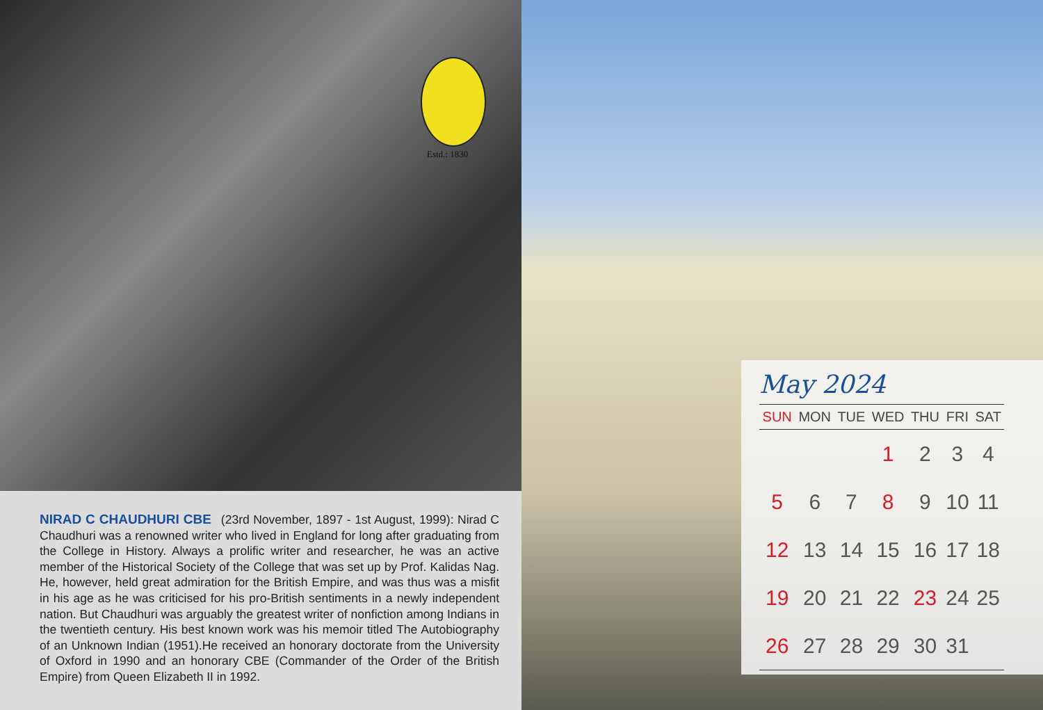Estd.: 1830
NIRAD C CHAUDHURI CBE (23rd November, 1897 - 1st August, 1999): Nirad C Chaudhuri was a renowned writer who lived in England for long after graduating from the College in History. Always a prolific writer and researcher, he was an active member of the Historical Society of the College that was set up by Prof. Kalidas Nag. He, however, held great admiration for the British Empire, and was thus was a misfit in his age as he was criticised for his pro-British sentiments in a newly independent nation. But Chaudhuri was arguably the greatest writer of nonfiction among Indians in the twentieth century. His best known work was his memoir titled The Autobiography of an Unknown Indian (1951).He received an honorary doctorate from the University of Oxford in 1990 and an honorary CBE (Commander of the Order of the British Empire) from Queen Elizabeth II in 1992.
May 2024
| SUN | MON | TUE | WED | THU | FRI | SAT |
| --- | --- | --- | --- | --- | --- | --- |
| | | | 1 | 2 | 3 | 4 |
| 5 | 6 | 7 | 8 | 9 | 10 | 11 |
| 12 | 13 | 14 | 15 | 16 | 17 | 18 |
| 19 | 20 | 21 | 22 | 23 | 24 | 25 |
| 26 | 27 | 28 | 29 | 30 | 31 | |